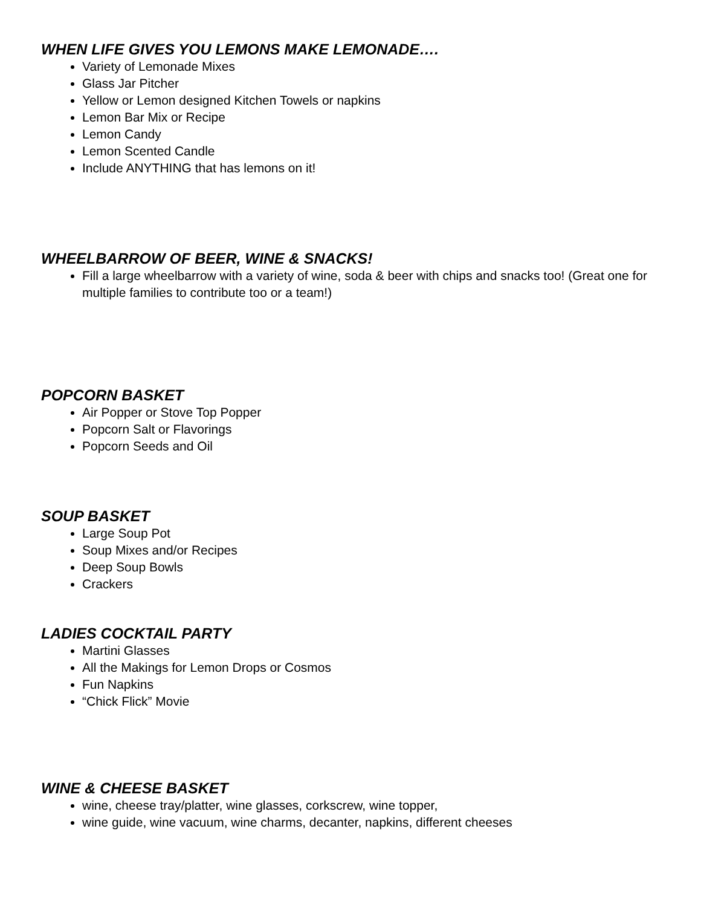WHEN LIFE GIVES YOU LEMONS MAKE LEMONADE….
Variety of Lemonade Mixes
Glass Jar Pitcher
Yellow or Lemon designed Kitchen Towels or napkins
Lemon Bar Mix or Recipe
Lemon Candy
Lemon Scented Candle
Include ANYTHING that has lemons on it!
WHEELBARROW OF BEER, WINE & SNACKS!
Fill a large wheelbarrow with a variety of wine, soda & beer with chips and snacks too! (Great one for multiple families to contribute too or a team!)
POPCORN BASKET
Air Popper or Stove Top Popper
Popcorn Salt or Flavorings
Popcorn Seeds and Oil
SOUP BASKET
Large Soup Pot
Soup Mixes and/or Recipes
Deep Soup Bowls
Crackers
LADIES COCKTAIL PARTY
Martini Glasses
All the Makings for Lemon Drops or Cosmos
Fun Napkins
“Chick Flick” Movie
WINE & CHEESE BASKET
wine, cheese tray/platter, wine glasses, corkscrew, wine topper,
wine guide, wine vacuum, wine charms, decanter, napkins, different cheeses